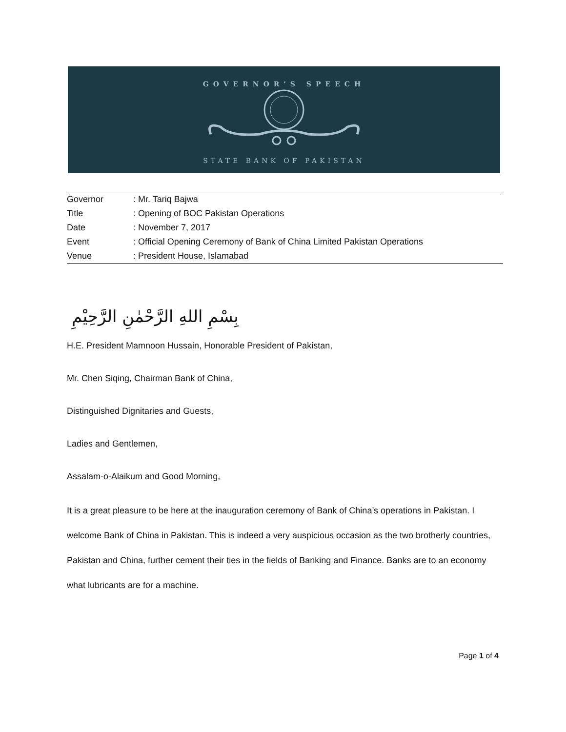GOVERNOR’S SPEECH
STATE BANK OF PAKISTAN
| Governor | : Mr. Tariq Bajwa |
| Title | : Opening of BOC Pakistan Operations |
| Date | : November 7, 2017 |
| Event | : Official Opening Ceremony of Bank of China Limited Pakistan Operations |
| Venue | : President House, Islamabad |
بِسْمِ اللهِ الرَّحْمٰنِ الرَّحِيْمِ
H.E. President Mamnoon Hussain, Honorable President of Pakistan,
Mr. Chen Siqing, Chairman Bank of China,
Distinguished Dignitaries and Guests,
Ladies and Gentlemen,
Assalam-o-Alaikum and Good Morning,
It is a great pleasure to be here at the inauguration ceremony of Bank of China’s operations in Pakistan. I welcome Bank of China in Pakistan. This is indeed a very auspicious occasion as the two brotherly countries, Pakistan and China, further cement their ties in the fields of Banking and Finance. Banks are to an economy what lubricants are for a machine.
Page 1 of 4